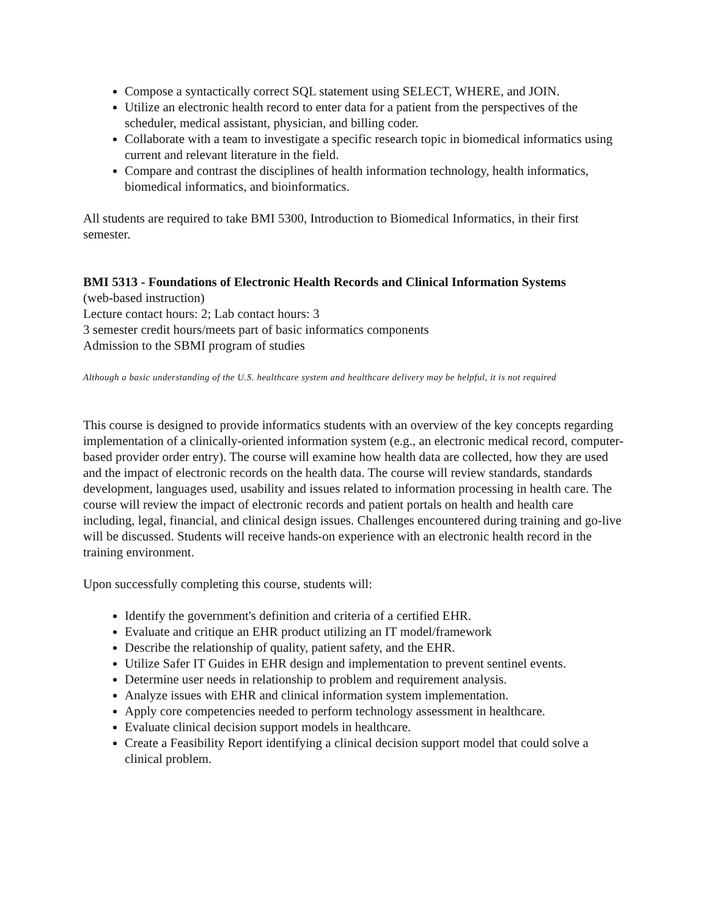Compose a syntactically correct SQL statement using SELECT, WHERE, and JOIN.
Utilize an electronic health record to enter data for a patient from the perspectives of the scheduler, medical assistant, physician, and billing coder.
Collaborate with a team to investigate a specific research topic in biomedical informatics using current and relevant literature in the field.
Compare and contrast the disciplines of health information technology, health informatics, biomedical informatics, and bioinformatics.
All students are required to take BMI 5300, Introduction to Biomedical Informatics, in their first semester.
BMI 5313 - Foundations of Electronic Health Records and Clinical Information Systems
(web-based instruction)
Lecture contact hours: 2; Lab contact hours: 3
3 semester credit hours/meets part of basic informatics components
Admission to the SBMI program of studies
Although a basic understanding of the U.S. healthcare system and healthcare delivery may be helpful, it is not required
This course is designed to provide informatics students with an overview of the key concepts regarding implementation of a clinically-oriented information system (e.g., an electronic medical record, computer-based provider order entry). The course will examine how health data are collected, how they are used and the impact of electronic records on the health data. The course will review standards, standards development, languages used, usability and issues related to information processing in health care. The course will review the impact of electronic records and patient portals on health and health care including, legal, financial, and clinical design issues. Challenges encountered during training and go-live will be discussed. Students will receive hands-on experience with an electronic health record in the training environment.
Upon successfully completing this course, students will:
Identify the government's definition and criteria of a certified EHR.
Evaluate and critique an EHR product utilizing an IT model/framework
Describe the relationship of quality, patient safety, and the EHR.
Utilize Safer IT Guides in EHR design and implementation to prevent sentinel events.
Determine user needs in relationship to problem and requirement analysis.
Analyze issues with EHR and clinical information system implementation.
Apply core competencies needed to perform technology assessment in healthcare.
Evaluate clinical decision support models in healthcare.
Create a Feasibility Report identifying a clinical decision support model that could solve a clinical problem.